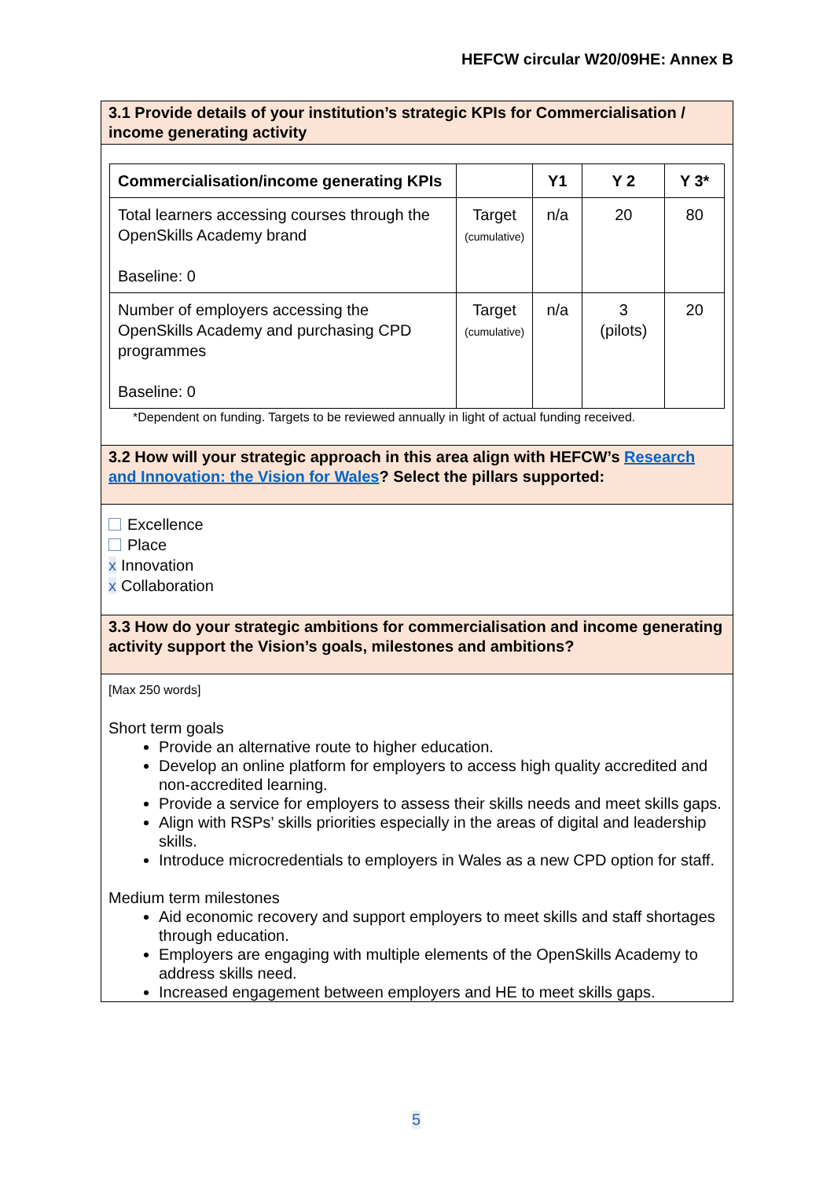HEFCW circular W20/09HE: Annex B
3.1 Provide details of your institution’s strategic KPIs for Commercialisation / income generating activity
| Commercialisation/income generating KPIs | | Y1 | Y 2 | Y 3* |
| --- | --- | --- | --- | --- |
| Total learners accessing courses through the OpenSkills Academy brand Baseline: 0 | Target (cumulative) | n/a | 20 | 80 |
| Number of employers accessing the OpenSkills Academy and purchasing CPD programmes Baseline: 0 | Target (cumulative) | n/a | 3 (pilots) | 20 |
*Dependent on funding. Targets to be reviewed annually in light of actual funding received.
3.2 How will your strategic approach in this area align with HEFCW’s Research and Innovation: the Vision for Wales? Select the pillars supported:
Excellence
Place
x Innovation
x Collaboration
3.3 How do your strategic ambitions for commercialisation and income generating activity support the Vision’s goals, milestones and ambitions?
[Max 250 words]
Short term goals
Provide an alternative route to higher education.
Develop an online platform for employers to access high quality accredited and non-accredited learning.
Provide a service for employers to assess their skills needs and meet skills gaps.
Align with RSPs’ skills priorities especially in the areas of digital and leadership skills.
Introduce microcredentials to employers in Wales as a new CPD option for staff.
Medium term milestones
Aid economic recovery and support employers to meet skills and staff shortages through education.
Employers are engaging with multiple elements of the OpenSkills Academy to address skills need.
Increased engagement between employers and HE to meet skills gaps.
5